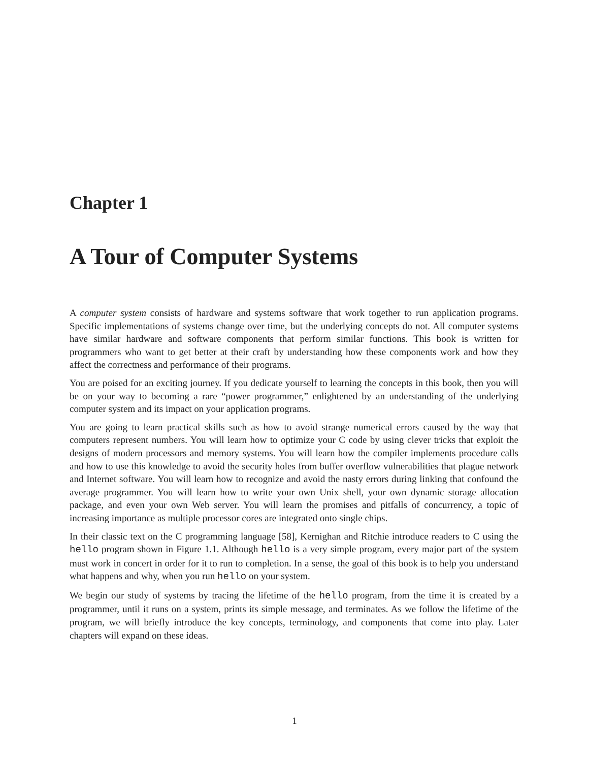Chapter 1
A Tour of Computer Systems
A computer system consists of hardware and systems software that work together to run application programs. Specific implementations of systems change over time, but the underlying concepts do not. All computer systems have similar hardware and software components that perform similar functions. This book is written for programmers who want to get better at their craft by understanding how these components work and how they affect the correctness and performance of their programs.
You are poised for an exciting journey. If you dedicate yourself to learning the concepts in this book, then you will be on your way to becoming a rare “power programmer,” enlightened by an understanding of the underlying computer system and its impact on your application programs.
You are going to learn practical skills such as how to avoid strange numerical errors caused by the way that computers represent numbers. You will learn how to optimize your C code by using clever tricks that exploit the designs of modern processors and memory systems. You will learn how the compiler implements procedure calls and how to use this knowledge to avoid the security holes from buffer overflow vulnerabilities that plague network and Internet software. You will learn how to recognize and avoid the nasty errors during linking that confound the average programmer. You will learn how to write your own Unix shell, your own dynamic storage allocation package, and even your own Web server. You will learn the promises and pitfalls of concurrency, a topic of increasing importance as multiple processor cores are integrated onto single chips.
In their classic text on the C programming language [58], Kernighan and Ritchie introduce readers to C using the hello program shown in Figure 1.1. Although hello is a very simple program, every major part of the system must work in concert in order for it to run to completion. In a sense, the goal of this book is to help you understand what happens and why, when you run hello on your system.
We begin our study of systems by tracing the lifetime of the hello program, from the time it is created by a programmer, until it runs on a system, prints its simple message, and terminates. As we follow the lifetime of the program, we will briefly introduce the key concepts, terminology, and components that come into play. Later chapters will expand on these ideas.
1